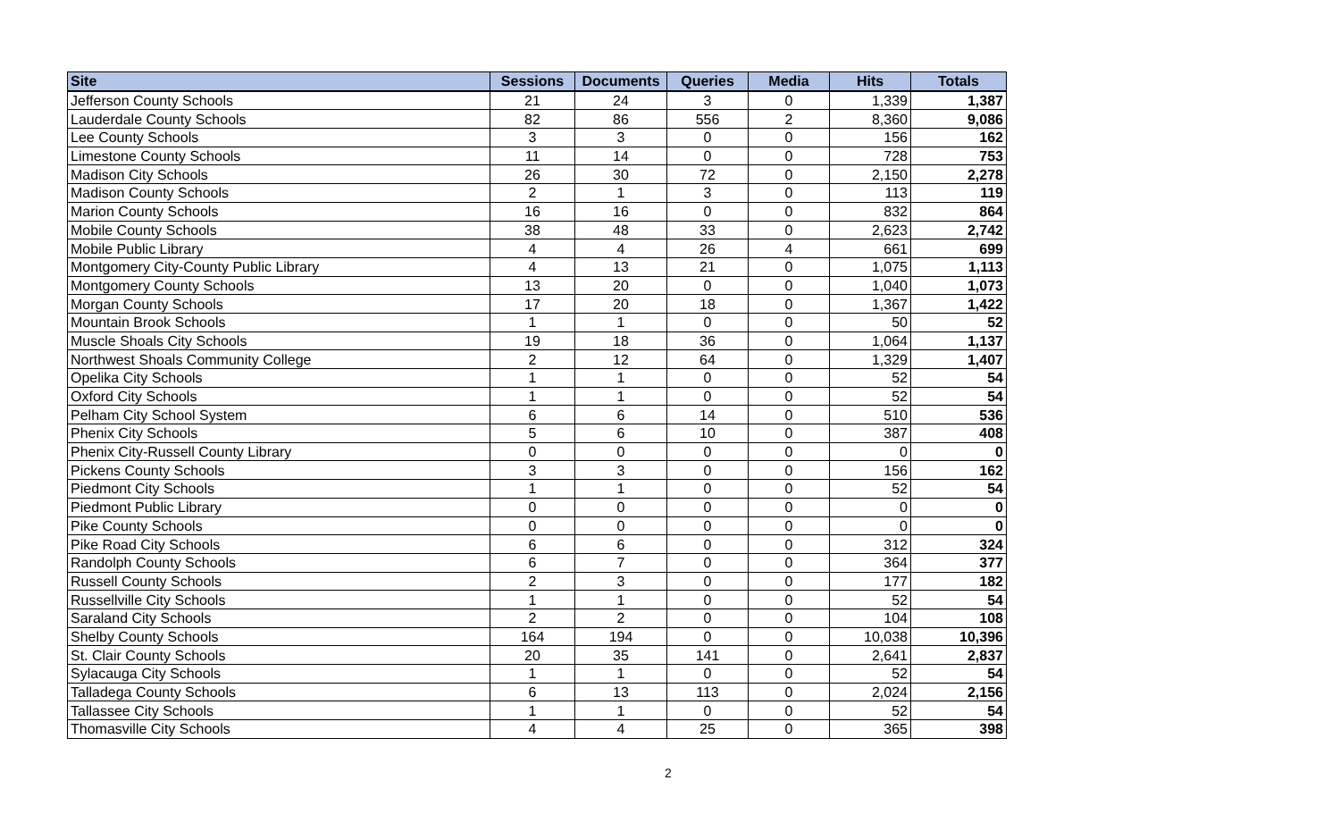| Site | Sessions | Documents | Queries | Media | Hits | Totals |
| --- | --- | --- | --- | --- | --- | --- |
| Jefferson County Schools | 21 | 24 | 3 | 0 | 1,339 | 1,387 |
| Lauderdale County Schools | 82 | 86 | 556 | 2 | 8,360 | 9,086 |
| Lee County Schools | 3 | 3 | 0 | 0 | 156 | 162 |
| Limestone County Schools | 11 | 14 | 0 | 0 | 728 | 753 |
| Madison City Schools | 26 | 30 | 72 | 0 | 2,150 | 2,278 |
| Madison County Schools | 2 | 1 | 3 | 0 | 113 | 119 |
| Marion County Schools | 16 | 16 | 0 | 0 | 832 | 864 |
| Mobile County Schools | 38 | 48 | 33 | 0 | 2,623 | 2,742 |
| Mobile Public Library | 4 | 4 | 26 | 4 | 661 | 699 |
| Montgomery City-County Public Library | 4 | 13 | 21 | 0 | 1,075 | 1,113 |
| Montgomery County Schools | 13 | 20 | 0 | 0 | 1,040 | 1,073 |
| Morgan County Schools | 17 | 20 | 18 | 0 | 1,367 | 1,422 |
| Mountain Brook Schools | 1 | 1 | 0 | 0 | 50 | 52 |
| Muscle Shoals City Schools | 19 | 18 | 36 | 0 | 1,064 | 1,137 |
| Northwest Shoals Community College | 2 | 12 | 64 | 0 | 1,329 | 1,407 |
| Opelika City Schools | 1 | 1 | 0 | 0 | 52 | 54 |
| Oxford City Schools | 1 | 1 | 0 | 0 | 52 | 54 |
| Pelham City School System | 6 | 6 | 14 | 0 | 510 | 536 |
| Phenix City Schools | 5 | 6 | 10 | 0 | 387 | 408 |
| Phenix City-Russell County Library | 0 | 0 | 0 | 0 | 0 | 0 |
| Pickens County Schools | 3 | 3 | 0 | 0 | 156 | 162 |
| Piedmont City Schools | 1 | 1 | 0 | 0 | 52 | 54 |
| Piedmont Public Library | 0 | 0 | 0 | 0 | 0 | 0 |
| Pike County Schools | 0 | 0 | 0 | 0 | 0 | 0 |
| Pike Road City Schools | 6 | 6 | 0 | 0 | 312 | 324 |
| Randolph County Schools | 6 | 7 | 0 | 0 | 364 | 377 |
| Russell County Schools | 2 | 3 | 0 | 0 | 177 | 182 |
| Russellville City Schools | 1 | 1 | 0 | 0 | 52 | 54 |
| Saraland City Schools | 2 | 2 | 0 | 0 | 104 | 108 |
| Shelby County Schools | 164 | 194 | 0 | 0 | 10,038 | 10,396 |
| St. Clair County Schools | 20 | 35 | 141 | 0 | 2,641 | 2,837 |
| Sylacauga City Schools | 1 | 1 | 0 | 0 | 52 | 54 |
| Talladega County Schools | 6 | 13 | 113 | 0 | 2,024 | 2,156 |
| Tallassee City Schools | 1 | 1 | 0 | 0 | 52 | 54 |
| Thomasville City Schools | 4 | 4 | 25 | 0 | 365 | 398 |
2